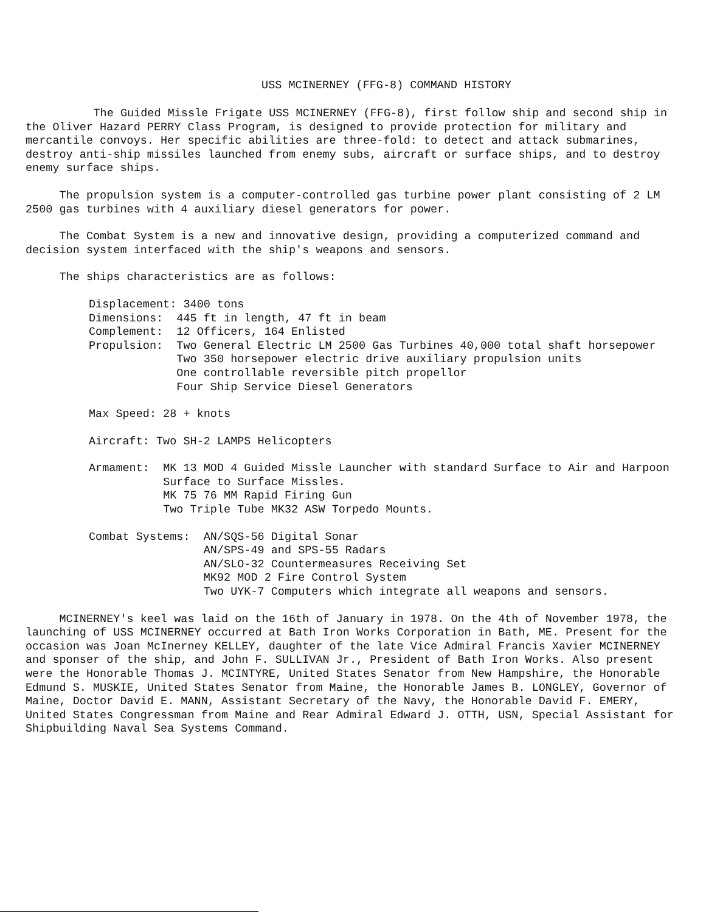USS MCINERNEY (FFG-8) COMMAND HISTORY
The Guided Missle Frigate USS MCINERNEY (FFG-8), first follow ship and second ship in the Oliver Hazard PERRY Class Program, is designed to provide protection for military and mercantile convoys. Her specific abilities are three-fold: to detect and attack submarines, destroy anti-ship missiles launched from enemy subs, aircraft or surface ships, and to destroy enemy surface ships.
The propulsion system is a computer-controlled gas turbine power plant consisting of 2 LM 2500 gas turbines with 4 auxiliary diesel generators for power.
The Combat System is a new and innovative design, providing a computerized command and decision system interfaced with the ship's weapons and sensors.
The ships characteristics are as follows:
Displacement: 3400 tons
Dimensions: 445 ft in length, 47 ft in beam
Complement: 12 Officers, 164 Enlisted
Propulsion: Two General Electric LM 2500 Gas Turbines 40,000 total shaft horsepower
Two 350 horsepower electric drive auxiliary propulsion units
One controllable reversible pitch propellor
Four Ship Service Diesel Generators
Max Speed: 28 + knots
Aircraft: Two SH-2 LAMPS Helicopters
Armament: MK 13 MOD 4 Guided Missle Launcher with standard Surface to Air and Harpoon Surface to Surface Missles.
MK 75 76 MM Rapid Firing Gun
Two Triple Tube MK32 ASW Torpedo Mounts.
Combat Systems: AN/SQS-56 Digital Sonar
AN/SPS-49 and SPS-55 Radars
AN/SLO-32 Countermeasures Receiving Set
MK92 MOD 2 Fire Control System
Two UYK-7 Computers which integrate all weapons and sensors.
MCINERNEY's keel was laid on the 16th of January in 1978. On the 4th of November 1978, the launching of USS MCINERNEY occurred at Bath Iron Works Corporation in Bath, ME. Present for the occasion was Joan McInerney KELLEY, daughter of the late Vice Admiral Francis Xavier MCINERNEY and sponser of the ship, and John F. SULLIVAN Jr., President of Bath Iron Works. Also present were the Honorable Thomas J. MCINTYRE, United States Senator from New Hampshire, the Honorable Edmund S. MUSKIE, United States Senator from Maine, the Honorable James B. LONGLEY, Governor of Maine, Doctor David E. MANN, Assistant Secretary of the Navy, the Honorable David F. EMERY, United States Congressman from Maine and Rear Admiral Edward J. OTTH, USN, Special Assistant for Shipbuilding Naval Sea Systems Command.